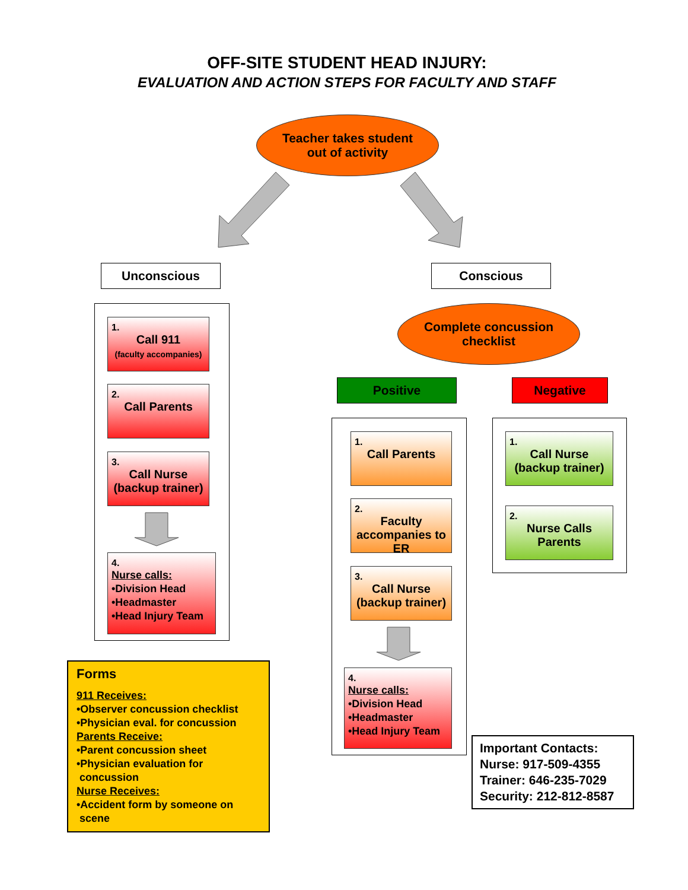OFF-SITE STUDENT HEAD INJURY:
EVALUATION AND ACTION STEPS FOR FACULTY AND STAFF
Teacher takes student
out of activity
Unconscious Conscious
1.
Call 911
(faculty accompanies)
2.
Call Parents
3.
Call Nurse (backup trainer)
4.
Nurse calls:
•Division Head
•Headmaster
•Head Injury Team
Complete concussion
checklist
Positive Negative
1.
Call Parents
2.
Faculty accompanies to ER
3.
Call Nurse (backup trainer)
4.
Nurse calls:
•Division Head
•Headmaster
•Head Injury Team
1.
Call Nurse (backup trainer)
2.
Nurse Calls Parents
Forms
911 Receives:
•Observer concussion checklist
•Physician eval. for concussion
Parents Receive:
•Parent concussion sheet
•Physician evaluation for
concussion
Nurse Receives:
•Accident form by someone on
scene
Important Contacts:
Nurse: 917-509-4355
Trainer: 646-235-7029
Security: 212-812-8587